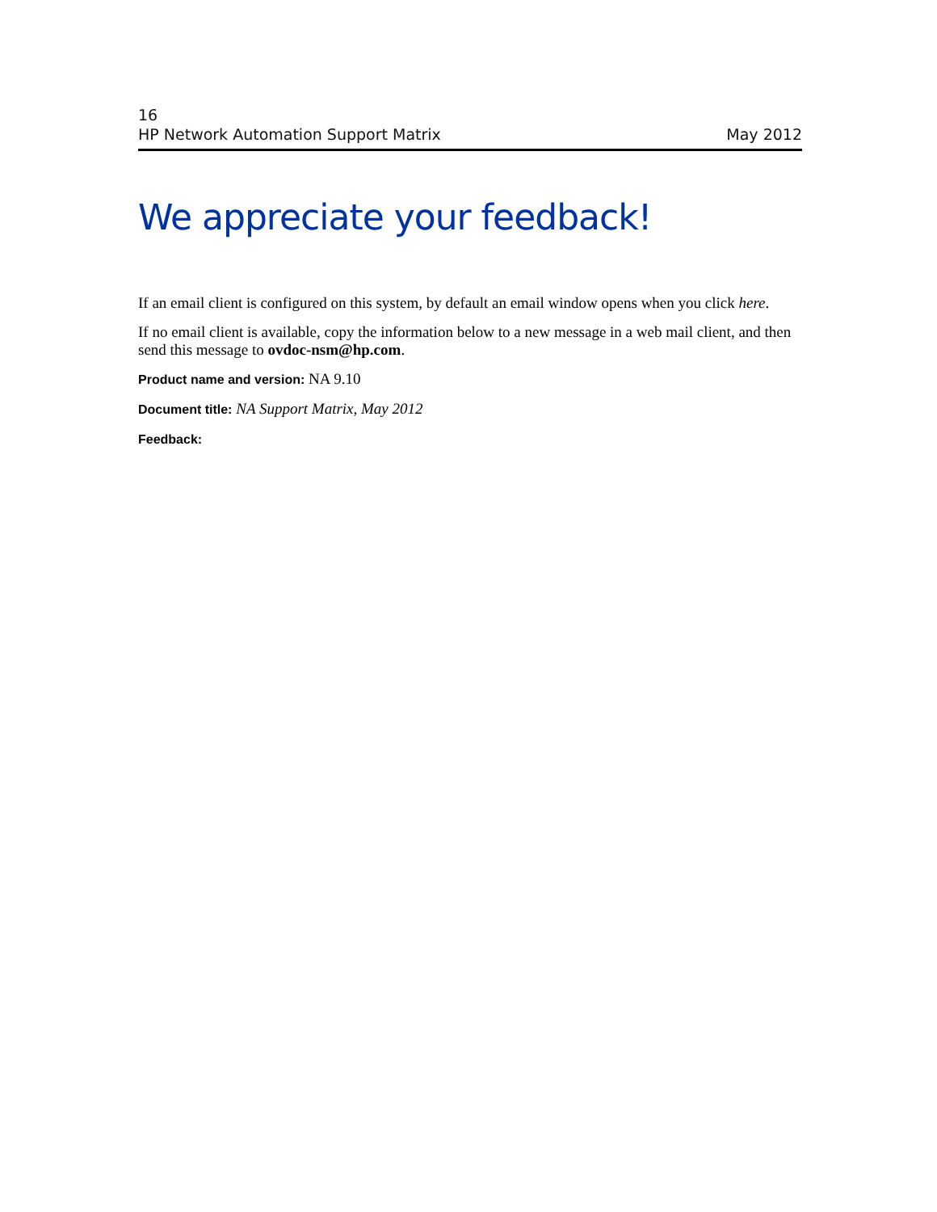16
HP Network Automation Support Matrix May 2012
We appreciate your feedback!
If an email client is configured on this system, by default an email window opens when you click here.
If no email client is available, copy the information below to a new message in a web mail client, and then send this message to ovdoc-nsm@hp.com.
Product name and version: NA 9.10
Document title: NA Support Matrix, May 2012
Feedback: